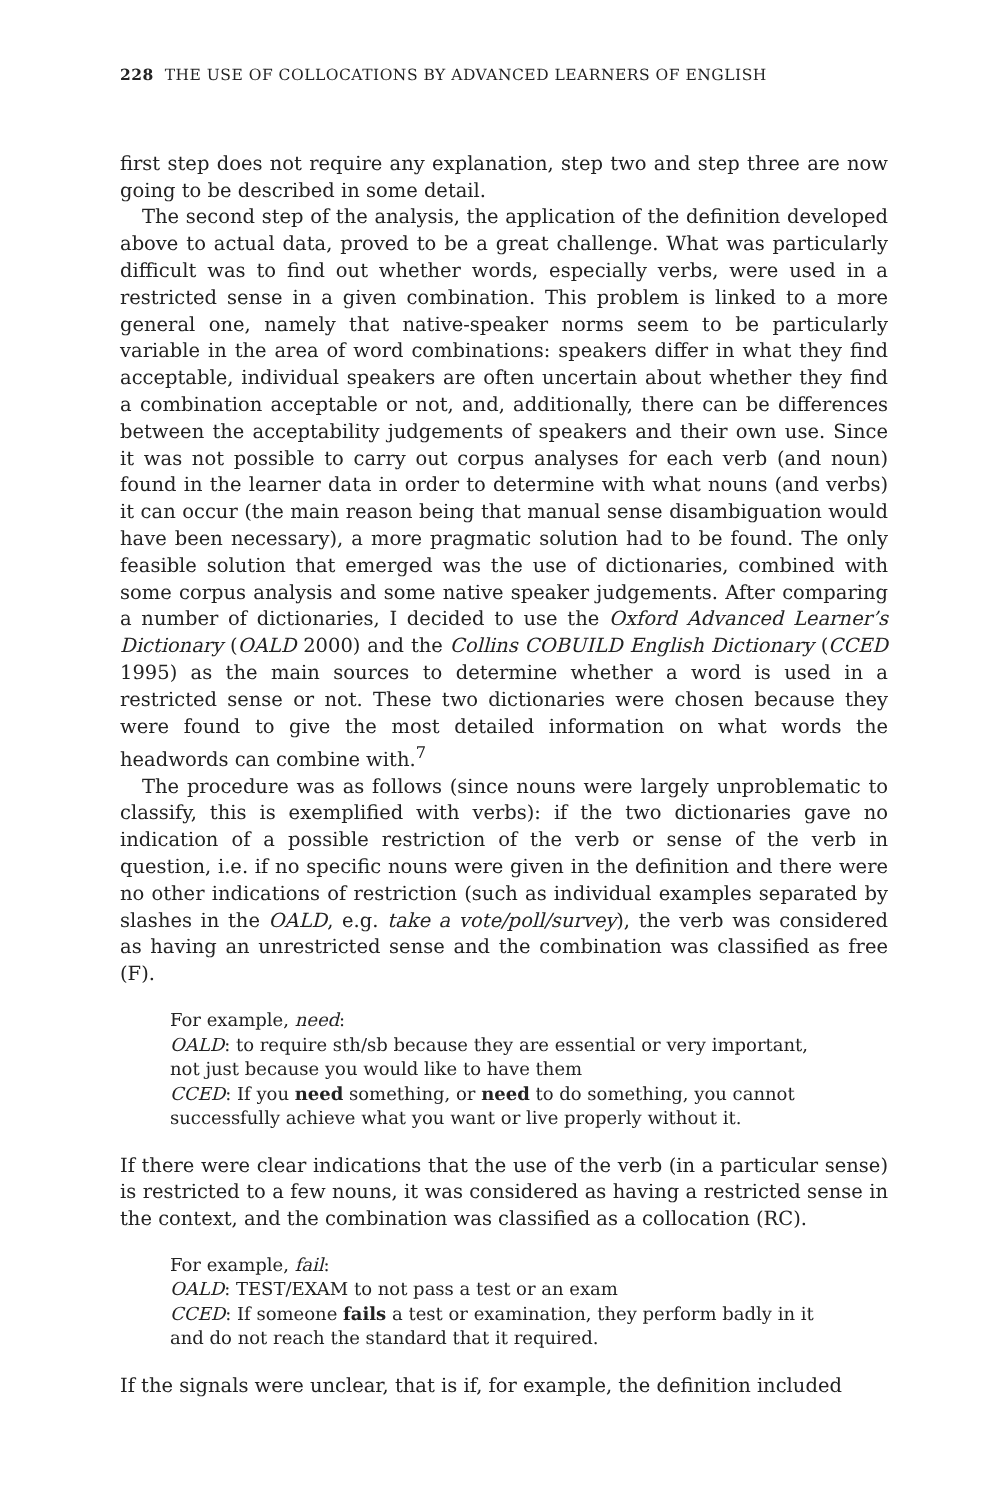228 THE USE OF COLLOCATIONS BY ADVANCED LEARNERS OF ENGLISH
first step does not require any explanation, step two and step three are now going to be described in some detail.
The second step of the analysis, the application of the definition developed above to actual data, proved to be a great challenge. What was particularly difficult was to find out whether words, especially verbs, were used in a restricted sense in a given combination. This problem is linked to a more general one, namely that native-speaker norms seem to be particularly variable in the area of word combinations: speakers differ in what they find acceptable, individual speakers are often uncertain about whether they find a combination acceptable or not, and, additionally, there can be differences between the acceptability judgements of speakers and their own use. Since it was not possible to carry out corpus analyses for each verb (and noun) found in the learner data in order to determine with what nouns (and verbs) it can occur (the main reason being that manual sense disambiguation would have been necessary), a more pragmatic solution had to be found. The only feasible solution that emerged was the use of dictionaries, combined with some corpus analysis and some native speaker judgements. After comparing a number of dictionaries, I decided to use the Oxford Advanced Learner’s Dictionary (OALD 2000) and the Collins COBUILD English Dictionary (CCED 1995) as the main sources to determine whether a word is used in a restricted sense or not. These two dictionaries were chosen because they were found to give the most detailed information on what words the headwords can combine with.<sup>7</sup>
The procedure was as follows (since nouns were largely unproblematic to classify, this is exemplified with verbs): if the two dictionaries gave no indication of a possible restriction of the verb or sense of the verb in question, i.e. if no specific nouns were given in the definition and there were no other indications of restriction (such as individual examples separated by slashes in the OALD, e.g. take a vote/poll/survey), the verb was considered as having an unrestricted sense and the combination was classified as free (F).
For example, need:
OALD: to require sth/sb because they are essential or very important, not just because you would like to have them
CCED: If you need something, or need to do something, you cannot successfully achieve what you want or live properly without it.
If there were clear indications that the use of the verb (in a particular sense) is restricted to a few nouns, it was considered as having a restricted sense in the context, and the combination was classified as a collocation (RC).
For example, fail:
OALD: TEST/EXAM to not pass a test or an exam
CCED: If someone fails a test or examination, they perform badly in it and do not reach the standard that it required.
If the signals were unclear, that is if, for example, the definition included